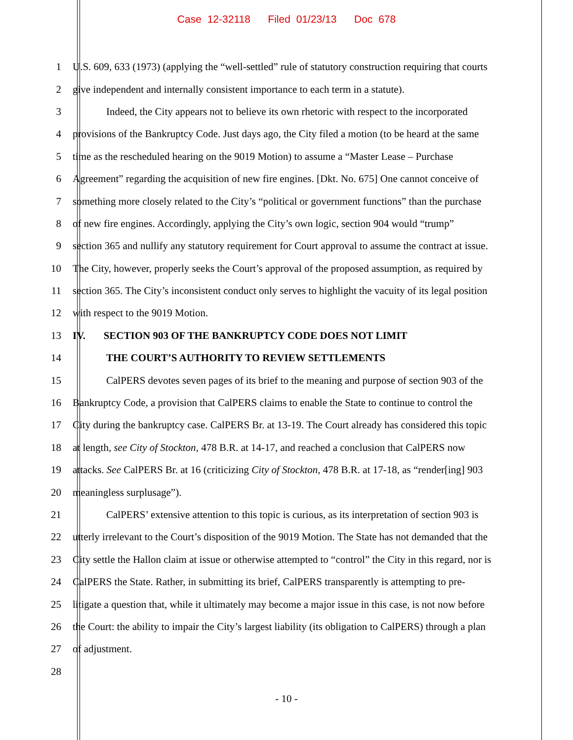Case 12-32118 Filed 01/23/13 Doc 678
1 U.S. 609, 633 (1973) (applying the “well-settled” rule of statutory construction requiring that courts
2 give independent and internally consistent importance to each term in a statute).
3 Indeed, the City appears not to believe its own rhetoric with respect to the incorporated
4 provisions of the Bankruptcy Code. Just days ago, the City filed a motion (to be heard at the same
5 time as the rescheduled hearing on the 9019 Motion) to assume a “Master Lease – Purchase
6 Agreement” regarding the acquisition of new fire engines. [Dkt. No. 675] One cannot conceive of
7 something more closely related to the City’s “political or government functions” than the purchase
8 of new fire engines. Accordingly, applying the City’s own logic, section 904 would “trump”
9 section 365 and nullify any statutory requirement for Court approval to assume the contract at issue.
10 The City, however, properly seeks the Court’s approval of the proposed assumption, as required by
11 section 365. The City’s inconsistent conduct only serves to highlight the vacuity of its legal position
12 with respect to the 9019 Motion.
13 IV. SECTION 903 OF THE BANKRUPTCY CODE DOES NOT LIMIT
14 THE COURT’S AUTHORITY TO REVIEW SETTLEMENTS
15 CalPERS devotes seven pages of its brief to the meaning and purpose of section 903 of the
16 Bankruptcy Code, a provision that CalPERS claims to enable the State to continue to control the
17 City during the bankruptcy case. CalPERS Br. at 13-19. The Court already has considered this topic
18 at length, see City of Stockton, 478 B.R. at 14-17, and reached a conclusion that CalPERS now
19 attacks. See CalPERS Br. at 16 (criticizing City of Stockton, 478 B.R. at 17-18, as “render[ing] 903
20 meaningless surplusage”).
21 CalPERS’ extensive attention to this topic is curious, as its interpretation of section 903 is
22 utterly irrelevant to the Court’s disposition of the 9019 Motion. The State has not demanded that the
23 City settle the Hallon claim at issue or otherwise attempted to “control” the City in this regard, nor is
24 CalPERS the State. Rather, in submitting its brief, CalPERS transparently is attempting to pre-
25 litigate a question that, while it ultimately may become a major issue in this case, is not now before
26 the Court: the ability to impair the City’s largest liability (its obligation to CalPERS) through a plan
27 of adjustment.
28
- 10 -